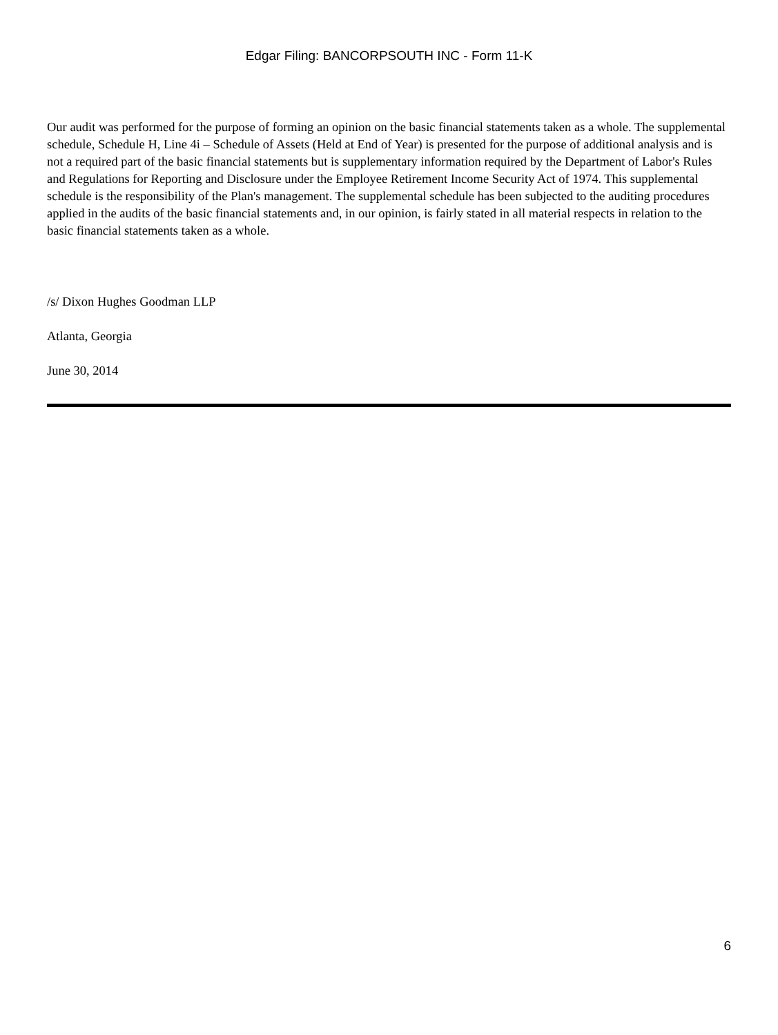Edgar Filing: BANCORPSOUTH INC - Form 11-K
Our audit was performed for the purpose of forming an opinion on the basic financial statements taken as a whole. The supplemental schedule, Schedule H, Line 4i – Schedule of Assets (Held at End of Year) is presented for the purpose of additional analysis and is not a required part of the basic financial statements but is supplementary information required by the Department of Labor's Rules and Regulations for Reporting and Disclosure under the Employee Retirement Income Security Act of 1974. This supplemental schedule is the responsibility of the Plan's management. The supplemental schedule has been subjected to the auditing procedures applied in the audits of the basic financial statements and, in our opinion, is fairly stated in all material respects in relation to the basic financial statements taken as a whole.
/s/ Dixon Hughes Goodman LLP
Atlanta, Georgia
June 30, 2014
6